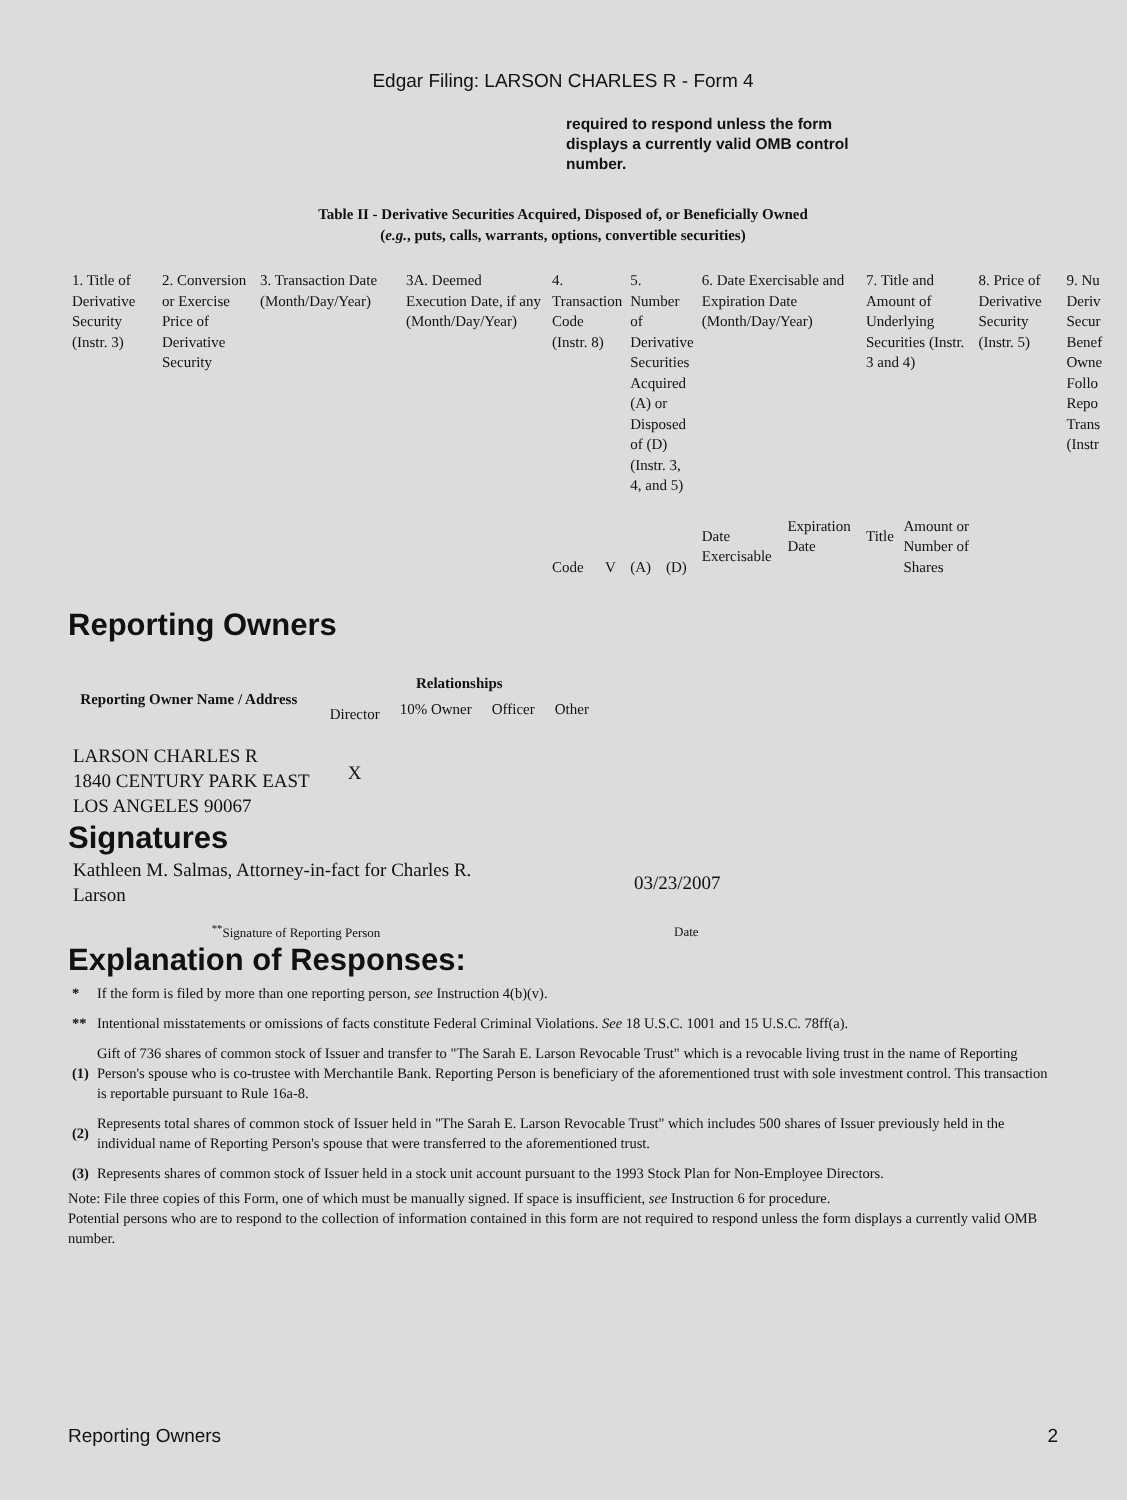Edgar Filing: LARSON CHARLES R - Form 4
required to respond unless the form displays a currently valid OMB control number.
Table II - Derivative Securities Acquired, Disposed of, or Beneficially Owned
(e.g., puts, calls, warrants, options, convertible securities)
| 1. Title of Derivative Security (Instr. 3) | 2. Conversion or Exercise Price of Derivative Security | 3. Transaction Date (Month/Day/Year) | 3A. Deemed Execution Date, if any (Month/Day/Year) | 4. Transaction Code (Instr. 8) | | 5. Number of Derivative Securities Acquired (A) or Disposed of (D) (Instr. 3, 4, and 5) | | 6. Date Exercisable and Expiration Date (Month/Day/Year) | | 7. Title and Amount of Underlying Securities (Instr. 3 and 4) | | 8. Price of Derivative Security (Instr. 5) | 9. Nu Deriv Secur Benef Owne Follo Repo Trans (Instr |
| | | | | Code | V | (A) | (D) | Date Exercisable | Expiration Date | Title | Amount or Number of Shares | | |
Reporting Owners
| Reporting Owner Name / Address | Relationships | | | |
| --- | --- | --- | --- | --- |
| | Director | 10% Owner | Officer | Other |
| LARSON CHARLES R 1840 CENTURY PARK EAST LOS ANGELES 90067 | X | | | |
Signatures
| Kathleen M. Salmas, Attorney-in-fact for Charles R. Larson | 03/23/2007 |
| <sup>**</sup> Signature of Reporting Person | Date |
Explanation of Responses:
| * | If the form is filed by more than one reporting person, see Instruction 4(b)(v). |
| ** | Intentional misstatements or omissions of facts constitute Federal Criminal Violations. See 18 U.S.C. 1001 and 15 U.S.C. 78ff(a). |
| (1) | Gift of 736 shares of common stock of Issuer and transfer to "The Sarah E. Larson Revocable Trust" which is a revocable living trust in the name of Reporting Person's spouse who is co-trustee with Merchantile Bank. Reporting Person is beneficiary of the aforementioned trust with sole investment control. This transaction is reportable pursuant to Rule 16a-8. |
| (2) | Represents total shares of common stock of Issuer held in "The Sarah E. Larson Revocable Trust" which includes 500 shares of Issuer previously held in the individual name of Reporting Person's spouse that were transferred to the aforementioned trust. |
| (3) | Represents shares of common stock of Issuer held in a stock unit account pursuant to the 1993 Stock Plan for Non-Employee Directors. |
Note: File three copies of this Form, one of which must be manually signed. If space is insufficient, see Instruction 6 for procedure.
Potential persons who are to respond to the collection of information contained in this form are not required to respond unless the form displays a currently valid OMB number.
Reporting Owners 2